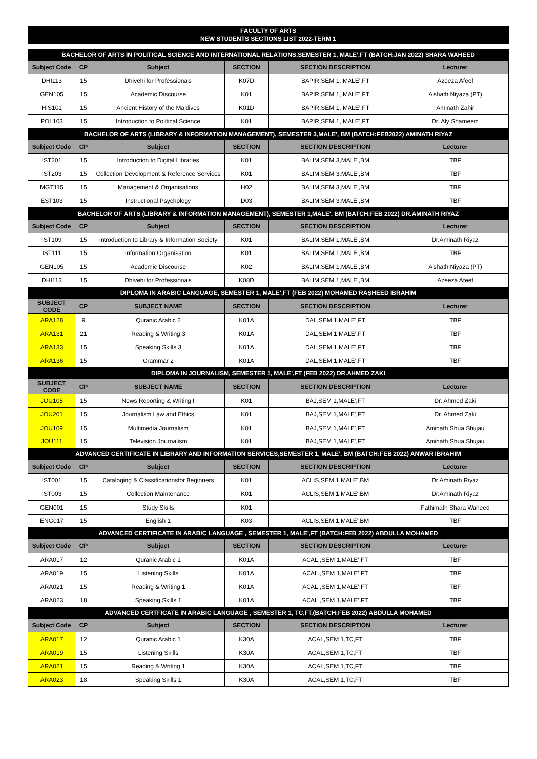FACULTY OF ARTS
NEW STUDENTS SECTIONS LIST 2022-TERM 1
| BACHELOR OF ARTS IN POLITICAL SCIENCE AND INTERNATIONAL RELATIONS,SEMESTER 1, MALE',FT (BATCH:JAN 2022) SHARA WAHEED | | | | | |
| Subject Code | CP | Subject | SECTION | SECTION DESCRIPTION | Lecturer |
| DHI113 | 15 | Dhivehi for Professionals | K07D | BAPIR,SEM 1, MALE',FT | Azeeza Afeef |
| GEN105 | 15 | Academic Discourse | K01 | BAPIR,SEM 1, MALE',FT | Aishath Niyaza (PT) |
| HIS101 | 15 | Ancient History of the Maldives | K01D | BAPIR,SEM 1, MALE',FT | Aminath Zahir |
| POL103 | 15 | Introduction to Political Science | K01 | BAPIR,SEM 1, MALE',FT | Dr. Aly Shameem |
| BACHELOR OF ARTS (LIBRARY & INFORMATION MANAGEMENT), SEMESTER 3,MALE', BM (BATCH:FEB2022) AMINATH RIYAZ | | | | | |
| Subject Code | CP | Subject | SECTION | SECTION DESCRIPTION | Lecturer |
| IST201 | 15 | Introduction to Digital Libraries | K01 | BALIM,SEM 3,MALE',BM | TBF |
| IST203 | 15 | Collection Development & Reference Services | K01 | BALIM,SEM 3,MALE',BM | TBF |
| MGT115 | 15 | Management & Organisations | H02 | BALIM,SEM 3,MALE',BM | TBF |
| EST103 | 15 | Instructional Psychology | D03 | BALIM,SEM 3,MALE',BM | TBF |
| BACHELOR OF ARTS (LIBRARY & INFORMATION MANAGEMENT), SEMESTER 1,MALE', BM (BATCH:FEB 2022) DR.AMINATH RIYAZ | | | | | |
| Subject Code | CP | Subject | SECTION | SECTION DESCRIPTION | Lecturer |
| IST109 | 15 | Introduction to Library & Information Society | K01 | BALIM,SEM 1,MALE',BM | Dr.Aminath Riyaz |
| IST111 | 15 | Information Organisation | K01 | BALIM,SEM 1,MALE',BM | TBF |
| GEN105 | 15 | Academic Discourse | K02 | BALIM,SEM 1,MALE',BM | Aishath Niyaza (PT) |
| DHI113 | 15 | Dhivehi for Professionals | K08D | BALIM,SEM 1,MALE',BM | Azeeza Afeef |
| DIPLOMA IN ARABIC LANGUAGE, SEMESTER 1, MALE',FT (FEB 2022) MOHAMED RASHEED IBRAHIM | | | | | |
| SUBJECT CODE | CP | SUBJECT NAME | SECTION | SECTION DESCRIPTION | Lecturer |
| ARA128 | 9 | Quranic Arabic 2 | K01A | DAL,SEM 1,MALE',FT | TBF |
| ARA131 | 21 | Reading & Writing 3 | K01A | DAL,SEM 1,MALE',FT | TBF |
| ARA133 | 15 | Speaking Skills 3 | K01A | DAL,SEM 1,MALE',FT | TBF |
| ARA136 | 15 | Grammar 2 | K01A | DAL,SEM 1,MALE',FT | TBF |
| DIPLOMA IN JOURNALISM, SEMESTER 1, MALE',FT (FEB 2022) DR.AHMED ZAKI | | | | | |
| SUBJECT CODE | CP | SUBJECT NAME | SECTION | SECTION DESCRIPTION | Lecturer |
| JOU105 | 15 | News Reporting & Writing I | K01 | BAJ,SEM 1,MALE',FT | Dr. Ahmed Zaki |
| JOU201 | 15 | Journalism Law and Ethics | K01 | BAJ,SEM 1,MALE',FT | Dr. Ahmed Zaki |
| JOU109 | 15 | Multimedia Journalism | K01 | BAJ,SEM 1,MALE',FT | Aminath Shua Shujau |
| JOU111 | 15 | Television Journalism | K01 | BAJ,SEM 1,MALE',FT | Aminath Shua Shujau |
| ADVANCED CERTIFICATE IN LIBRARY AND INFORMATION SERVICES,SEMESTER 1, MALE', BM (BATCH:FEB 2022) ANWAR IBRAHIM | | | | | |
| Subject Code | CP | Subject | SECTION | SECTION DESCRIPTION | Lecturer |
| IST001 | 15 | Cataloging & Classificationsfor Beginners | K01 | ACLIS,SEM 1,MALE',BM | Dr.Aminath Riyaz |
| IST003 | 15 | Collection Maintenance | K01 | ACLIS,SEM 1,MALE',BM | Dr.Aminath Riyaz |
| GEN001 | 15 | Study Skills | K01 | | Fathimath Shara Waheed |
| ENG017 | 15 | English 1 | K03 | ACLIS,SEM 1,MALE',BM | TBF |
| ADVANCED CERTIFICATE IN ARABIC LANGUAGE , SEMESTER 1, MALE',FT (BATCH:FEB 2022) ABDULLA MOHAMED | | | | | |
| Subject Code | CP | Subject | SECTION | SECTION DESCRIPTION | Lecturer |
| ARA017 | 12 | Quranic Arabic 1 | K01A | ACAL,,SEM 1,MALE',FT | TBF |
| ARA019 | 15 | Listening Skills | K01A | ACAL,,SEM 1,MALE',FT | TBF |
| ARA021 | 15 | Reading & Writing 1 | K01A | ACAL,,SEM 1,MALE',FT | TBF |
| ARA023 | 18 | Speaking Skills 1 | K01A | ACAL,,SEM 1,MALE',FT | TBF |
| ADVANCED CERTFICATE IN ARABIC LANGUAGE , SEMESTER 1, TC,FT,(BATCH:FEB 2022) ABDULLA MOHAMED | | | | | |
| Subject Code | CP | Subject | SECTION | SECTION DESCRIPTION | Lecturer |
| ARA017 | 12 | Quranic Arabic 1 | K30A | ACAL,SEM 1,TC,FT | TBF |
| ARA019 | 15 | Listening Skills | K30A | ACAL,SEM 1,TC,FT | TBF |
| ARA021 | 15 | Reading & Writing 1 | K30A | ACAL,SEM 1,TC,FT | TBF |
| ARA023 | 18 | Speaking Skills 1 | K30A | ACAL,SEM 1,TC,FT | TBF |